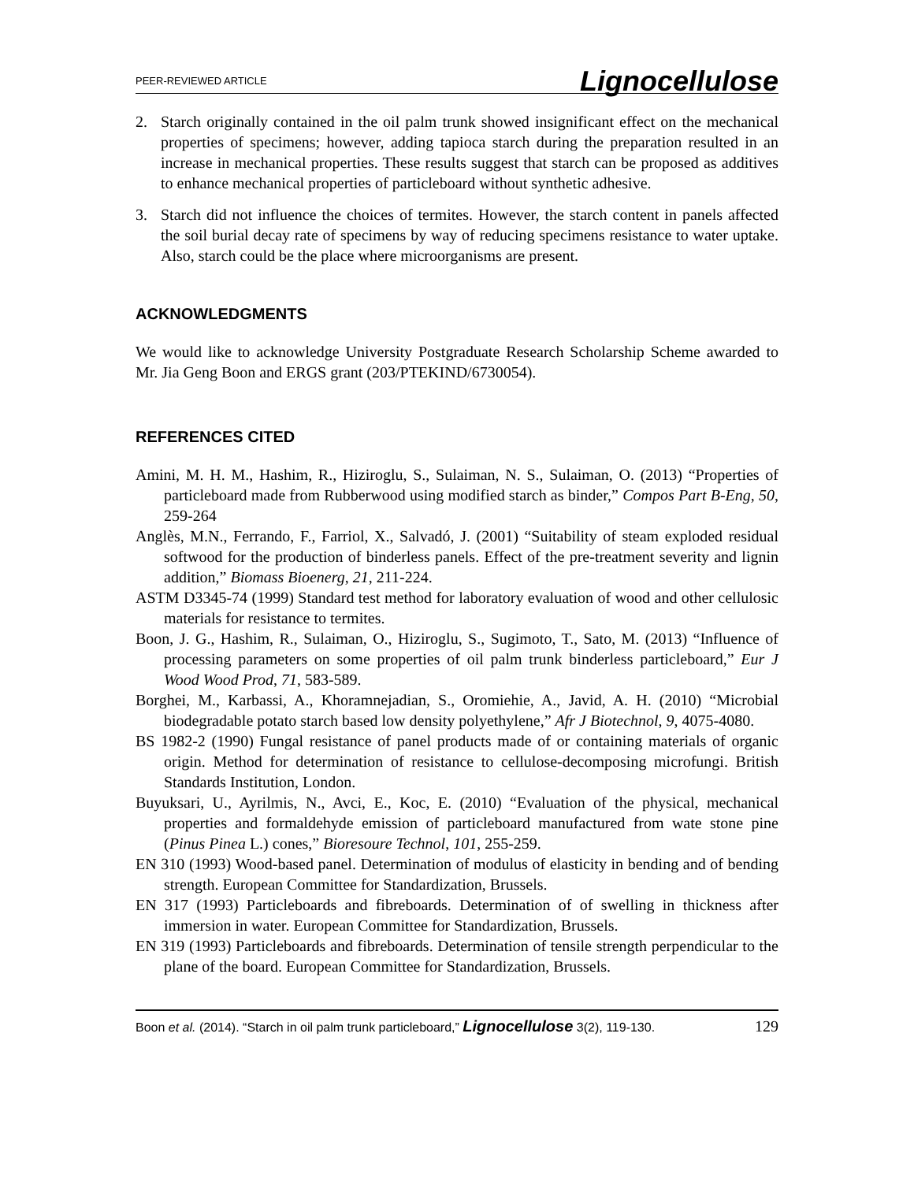PEER-REVIEWED ARTICLE Lignocellulose
2. Starch originally contained in the oil palm trunk showed insignificant effect on the mechanical properties of specimens; however, adding tapioca starch during the preparation resulted in an increase in mechanical properties. These results suggest that starch can be proposed as additives to enhance mechanical properties of particleboard without synthetic adhesive.
3. Starch did not influence the choices of termites. However, the starch content in panels affected the soil burial decay rate of specimens by way of reducing specimens resistance to water uptake. Also, starch could be the place where microorganisms are present.
ACKNOWLEDGMENTS
We would like to acknowledge University Postgraduate Research Scholarship Scheme awarded to Mr. Jia Geng Boon and ERGS grant (203/PTEKIND/6730054).
REFERENCES CITED
Amini, M. H. M., Hashim, R., Hiziroglu, S., Sulaiman, N. S., Sulaiman, O. (2013) “Properties of particleboard made from Rubberwood using modified starch as binder,” Compos Part B-Eng, 50, 259-264
Anglès, M.N., Ferrando, F., Farriol, X., Salvadó, J. (2001) “Suitability of steam exploded residual softwood for the production of binderless panels. Effect of the pre-treatment severity and lignin addition,” Biomass Bioenerg, 21, 211-224.
ASTM D3345-74 (1999) Standard test method for laboratory evaluation of wood and other cellulosic materials for resistance to termites.
Boon, J. G., Hashim, R., Sulaiman, O., Hiziroglu, S., Sugimoto, T., Sato, M. (2013) “Influence of processing parameters on some properties of oil palm trunk binderless particleboard,” Eur J Wood Wood Prod, 71, 583-589.
Borghei, M., Karbassi, A., Khoramnejadian, S., Oromiehie, A., Javid, A. H. (2010) “Microbial biodegradable potato starch based low density polyethylene,” Afr J Biotechnol, 9, 4075-4080.
BS 1982-2 (1990) Fungal resistance of panel products made of or containing materials of organic origin. Method for determination of resistance to cellulose-decomposing microfungi. British Standards Institution, London.
Buyuksari, U., Ayrilmis, N., Avci, E., Koc, E. (2010) “Evaluation of the physical, mechanical properties and formaldehyde emission of particleboard manufactured from wate stone pine (Pinus Pinea L.) cones,” Bioresoure Technol, 101, 255-259.
EN 310 (1993) Wood-based panel. Determination of modulus of elasticity in bending and of bending strength. European Committee for Standardization, Brussels.
EN 317 (1993) Particleboards and fibreboards. Determination of of swelling in thickness after immersion in water. European Committee for Standardization, Brussels.
EN 319 (1993) Particleboards and fibreboards. Determination of tensile strength perpendicular to the plane of the board. European Committee for Standardization, Brussels.
Boon et al. (2014). “Starch in oil palm trunk particleboard,” Lignocellulose 3(2), 119-130. 129